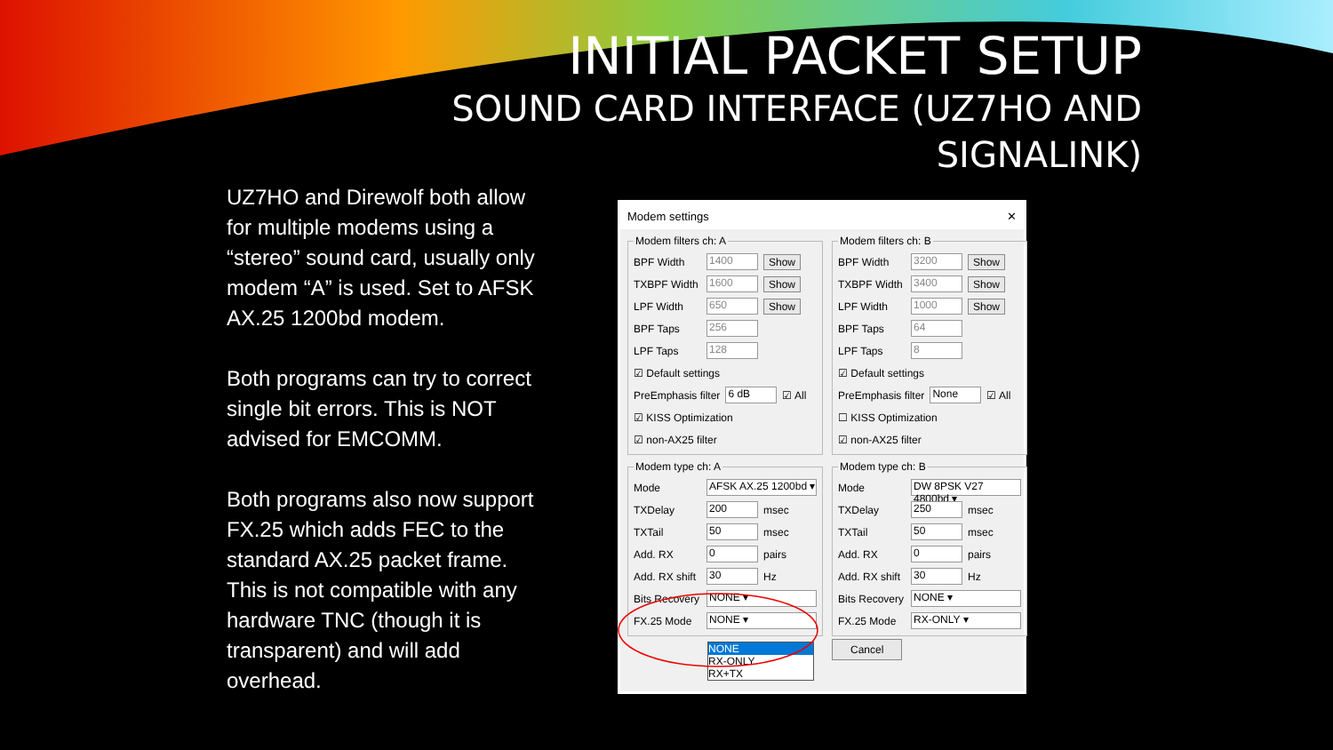INITIAL PACKET SETUP
SOUND CARD INTERFACE (UZ7HO AND
SIGNALINK)
UZ7HO and Direwolf both allow for multiple modems using a “stereo” sound card, usually only modem “A” is used. Set to AFSK AX.25 1200bd modem.
Both programs can try to correct single bit errors. This is NOT advised for EMCOMM.
Both programs also now support FX.25 which adds FEC to the standard AX.25 packet frame. This is not compatible with any hardware TNC (though it is transparent) and will add overhead.
Modem settings ✕
Modem filters ch: A
BPF Width 1400 Show
TXBPF Width 1600 Show
LPF Width 650 Show
BPF Taps 256
LPF Taps 128
☑ Default settings
PreEmphasis filter 6 dB ☑ All
☑ KISS Optimization
☑ non-AX25 filter
Modem type ch: A
Mode AFSK AX.25 1200bd ▾
TXDelay 200 msec
TXTail 50 msec
Add. RX 0 pairs
Add. RX shift 30 Hz
Bits Recovery NONE ▾
FX.25 Mode NONE ▾
NONE
RX-ONLY
RX+TX
Modem filters ch: B
BPF Width 3200 Show
TXBPF Width 3400 Show
LPF Width 1000 Show
BPF Taps 64
LPF Taps 8
☑ Default settings
PreEmphasis filter None ☑ All
☐ KISS Optimization
☑ non-AX25 filter
Modem type ch: B
Mode DW 8PSK V27 4800bd ▾
TXDelay 250 msec
TXTail 50 msec
Add. RX 0 pairs
Add. RX shift 30 Hz
Bits Recovery NONE ▾
FX.25 Mode RX-ONLY ▾
Cancel